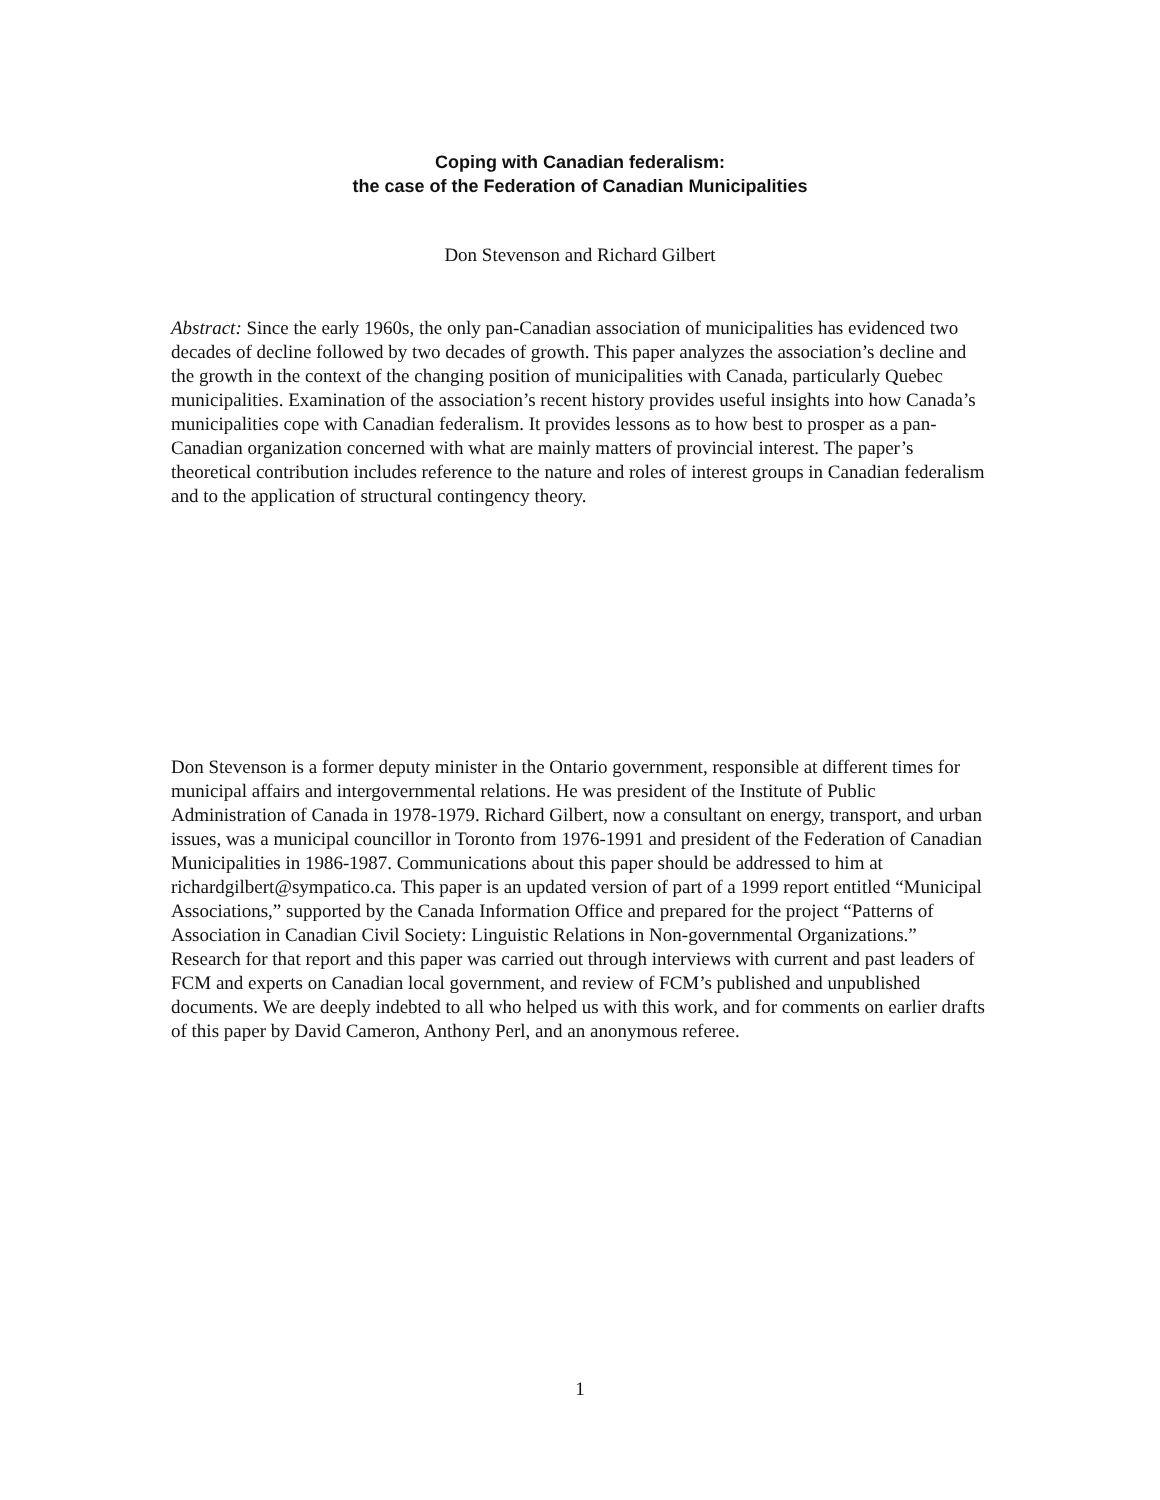Coping with Canadian federalism:
the case of the Federation of Canadian Municipalities
Don Stevenson and Richard Gilbert
Abstract: Since the early 1960s, the only pan-Canadian association of municipalities has evidenced two decades of decline followed by two decades of growth. This paper analyzes the association’s decline and the growth in the context of the changing position of municipalities with Canada, particularly Quebec municipalities. Examination of the association’s recent history provides useful insights into how Canada’s municipalities cope with Canadian federalism. It provides lessons as to how best to prosper as a pan-Canadian organization concerned with what are mainly matters of provincial interest. The paper’s theoretical contribution includes reference to the nature and roles of interest groups in Canadian federalism and to the application of structural contingency theory.
Don Stevenson is a former deputy minister in the Ontario government, responsible at different times for municipal affairs and intergovernmental relations. He was president of the Institute of Public Administration of Canada in 1978-1979. Richard Gilbert, now a consultant on energy, transport, and urban issues, was a municipal councillor in Toronto from 1976-1991 and president of the Federation of Canadian Municipalities in 1986-1987. Communications about this paper should be addressed to him at richardgilbert@sympatico.ca. This paper is an updated version of part of a 1999 report entitled “Municipal Associations,” supported by the Canada Information Office and prepared for the project “Patterns of Association in Canadian Civil Society: Linguistic Relations in Non-governmental Organizations.” Research for that report and this paper was carried out through interviews with current and past leaders of FCM and experts on Canadian local government, and review of FCM’s published and unpublished documents. We are deeply indebted to all who helped us with this work, and for comments on earlier drafts of this paper by David Cameron, Anthony Perl, and an anonymous referee.
1